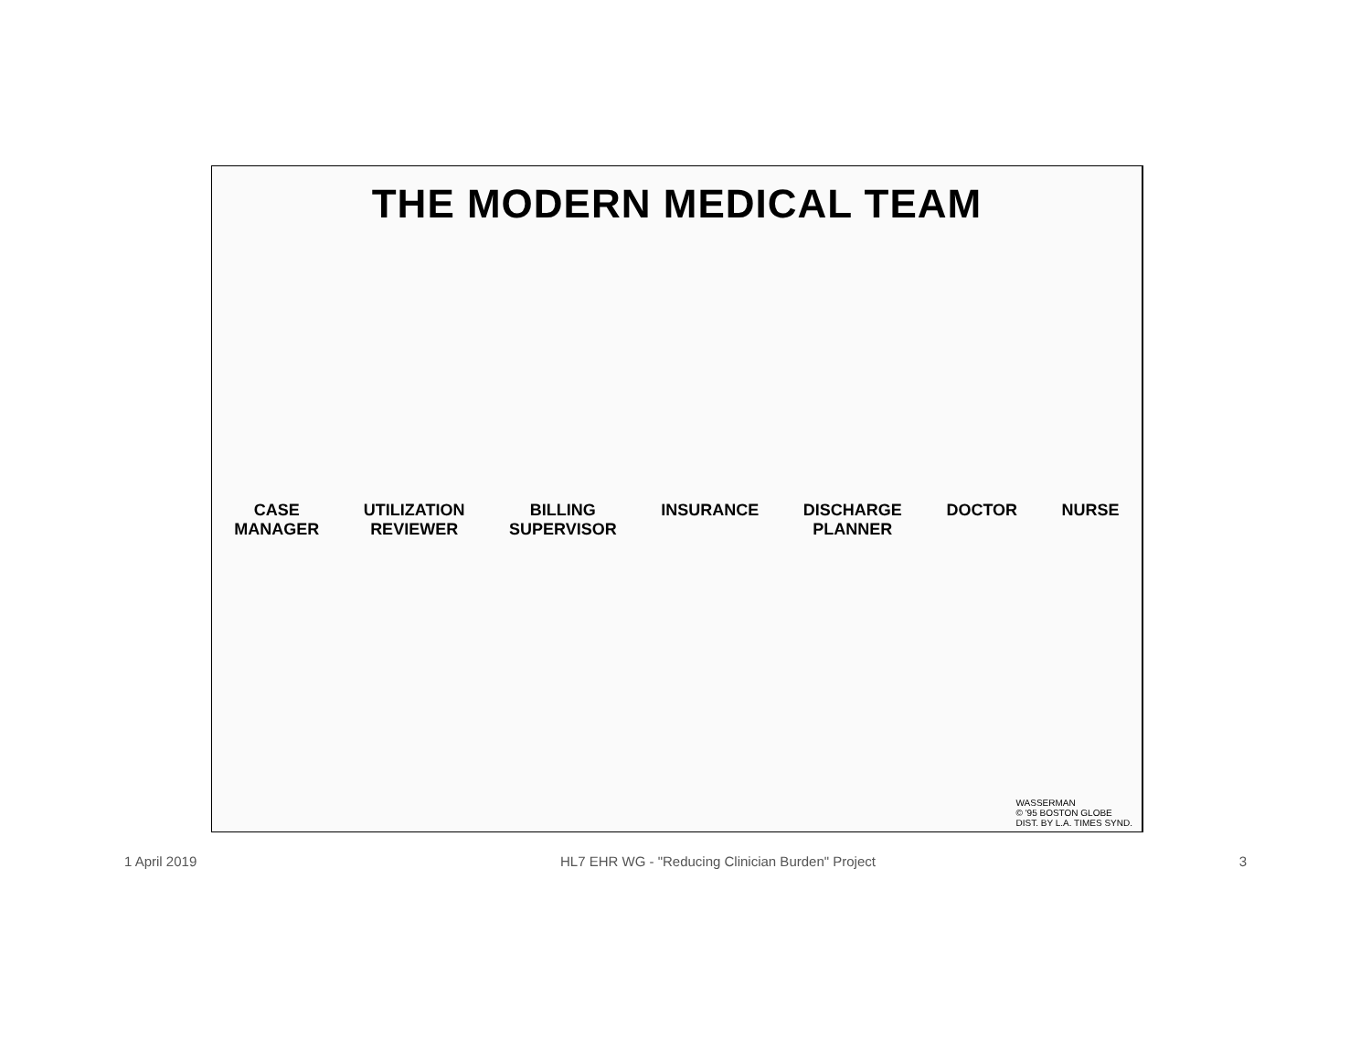THE MODERN MEDICAL TEAM
CASE
MANAGER UTILIZATION
REVIEWER BILLING
SUPERVISOR INSURANCE DISCHARGE
PLANNER DOCTOR NURSE
WASSERMAN
© '95 BOSTON GLOBE
DIST. BY L.A. TIMES SYND.
1 April 2019 HL7 EHR WG - "Reducing Clinician Burden" Project 3